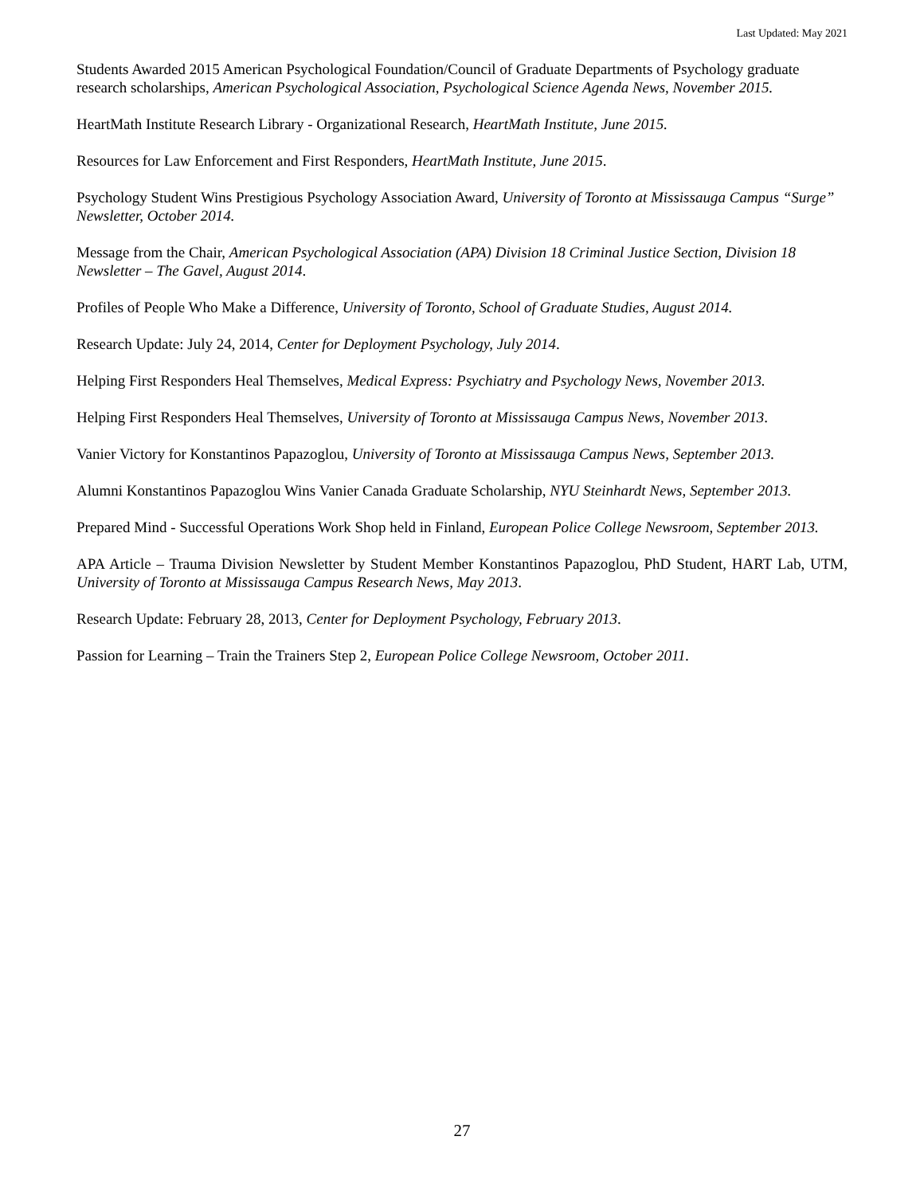Last Updated: May 2021
Students Awarded 2015 American Psychological Foundation/Council of Graduate Departments of Psychology graduate research scholarships, American Psychological Association, Psychological Science Agenda News, November 2015.
HeartMath Institute Research Library - Organizational Research, HeartMath Institute, June 2015.
Resources for Law Enforcement and First Responders, HeartMath Institute, June 2015.
Psychology Student Wins Prestigious Psychology Association Award, University of Toronto at Mississauga Campus “Surge” Newsletter, October 2014.
Message from the Chair, American Psychological Association (APA) Division 18 Criminal Justice Section, Division 18 Newsletter – The Gavel, August 2014.
Profiles of People Who Make a Difference, University of Toronto, School of Graduate Studies, August 2014.
Research Update: July 24, 2014, Center for Deployment Psychology, July 2014.
Helping First Responders Heal Themselves, Medical Express: Psychiatry and Psychology News, November 2013.
Helping First Responders Heal Themselves, University of Toronto at Mississauga Campus News, November 2013.
Vanier Victory for Konstantinos Papazoglou, University of Toronto at Mississauga Campus News, September 2013.
Alumni Konstantinos Papazoglou Wins Vanier Canada Graduate Scholarship, NYU Steinhardt News, September 2013.
Prepared Mind - Successful Operations Work Shop held in Finland, European Police College Newsroom, September 2013.
APA Article – Trauma Division Newsletter by Student Member Konstantinos Papazoglou, PhD Student, HART Lab, UTM, University of Toronto at Mississauga Campus Research News, May 2013.
Research Update: February 28, 2013, Center for Deployment Psychology, February 2013.
Passion for Learning – Train the Trainers Step 2, European Police College Newsroom, October 2011.
27